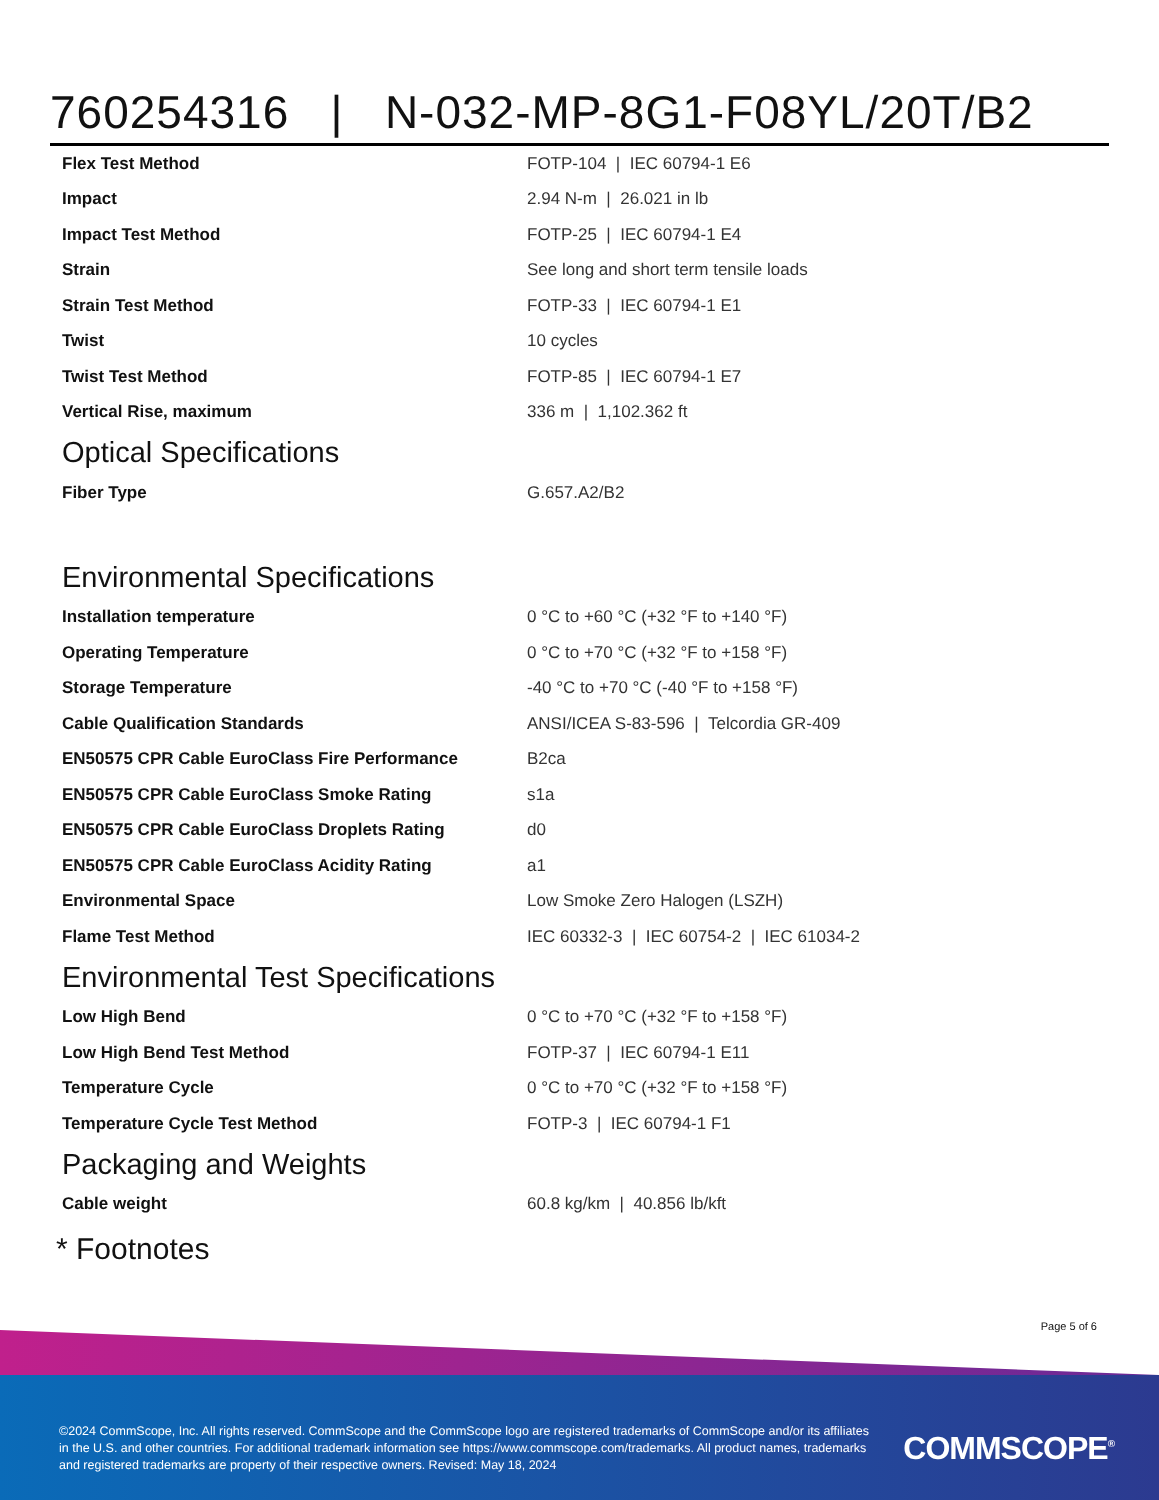760254316 | N-032-MP-8G1-F08YL/20T/B2
| Flex Test Method | FOTP-104 / IEC 60794-1 E6 |
| Impact | 2.94 N-m / 26.021 in lb |
| Impact Test Method | FOTP-25 / IEC 60794-1 E4 |
| Strain | See long and short term tensile loads |
| Strain Test Method | FOTP-33 / IEC 60794-1 E1 |
| Twist | 10 cycles |
| Twist Test Method | FOTP-85 / IEC 60794-1 E7 |
| Vertical Rise, maximum | 336 m / 1,102.362 ft |
Optical Specifications
| Fiber Type | G.657.A2/B2 |
Environmental Specifications
| Installation temperature | 0 °C to +60 °C (+32 °F to +140 °F) |
| Operating Temperature | 0 °C to +70 °C (+32 °F to +158 °F) |
| Storage Temperature | -40 °C to +70 °C (-40 °F to +158 °F) |
| Cable Qualification Standards | ANSI/ICEA S-83-596 / Telcordia GR-409 |
| EN50575 CPR Cable EuroClass Fire Performance | B2ca |
| EN50575 CPR Cable EuroClass Smoke Rating | s1a |
| EN50575 CPR Cable EuroClass Droplets Rating | d0 |
| EN50575 CPR Cable EuroClass Acidity Rating | a1 |
| Environmental Space | Low Smoke Zero Halogen (LSZH) |
| Flame Test Method | IEC 60332-3 / IEC 60754-2 / IEC 61034-2 |
Environmental Test Specifications
| Low High Bend | 0 °C to +70 °C (+32 °F to +158 °F) |
| Low High Bend Test Method | FOTP-37 / IEC 60794-1 E11 |
| Temperature Cycle | 0 °C to +70 °C (+32 °F to +158 °F) |
| Temperature Cycle Test Method | FOTP-3 / IEC 60794-1 F1 |
Packaging and Weights
| Cable weight | 60.8 kg/km / 40.856 lb/kft |
* Footnotes
Page 5 of 6
©2024 CommScope, Inc. All rights reserved. CommScope and the CommScope logo are registered trademarks of CommScope and/or its affiliates in the U.S. and other countries. For additional trademark information see https://www.commscope.com/trademarks. All product names, trademarks and registered trademarks are property of their respective owners. Revised: May 18, 2024
COMMSCOPE<sup>®</sup>